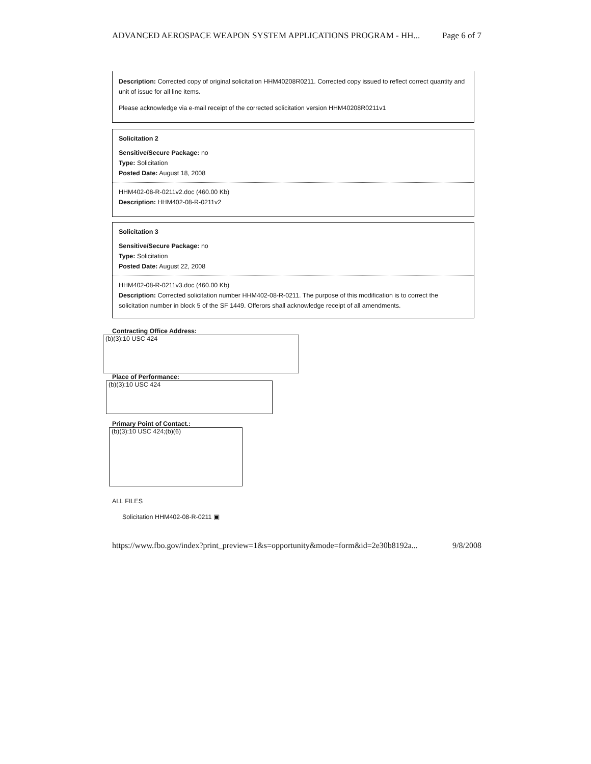ADVANCED AEROSPACE WEAPON SYSTEM APPLICATIONS PROGRAM - HH... Page 6 of 7
Description: Corrected copy of original solicitation HHM40208R0211. Corrected copy issued to reflect correct quantity and unit of issue for all line items.
Please acknowledge via e-mail receipt of the corrected solicitation version HHM40208R0211v1
Solicitation 2
Sensitive/Secure Package: no
Type: Solicitation
Posted Date: August 18, 2008
HHM402-08-R-0211v2.doc (460.00 Kb)
Description: HHM402-08-R-0211v2
Solicitation 3
Sensitive/Secure Package: no
Type: Solicitation
Posted Date: August 22, 2008
HHM402-08-R-0211v3.doc (460.00 Kb)
Description: Corrected solicitation number HHM402-08-R-0211. The purpose of this modification is to correct the solicitation number in block 5 of the SF 1449. Offerors shall acknowledge receipt of all amendments.
Contracting Office Address:
(b)(3):10 USC 424
Place of Performance:
(b)(3):10 USC 424
Primary Point of Contact.:
(b)(3):10 USC 424;(b)(6)
ALL FILES
Solicitation HHM402-08-R-0211 ▣
https://www.fbo.gov/index?print_preview=1&s=opportunity&mode=form&id=2e30b8192a... 9/8/2008